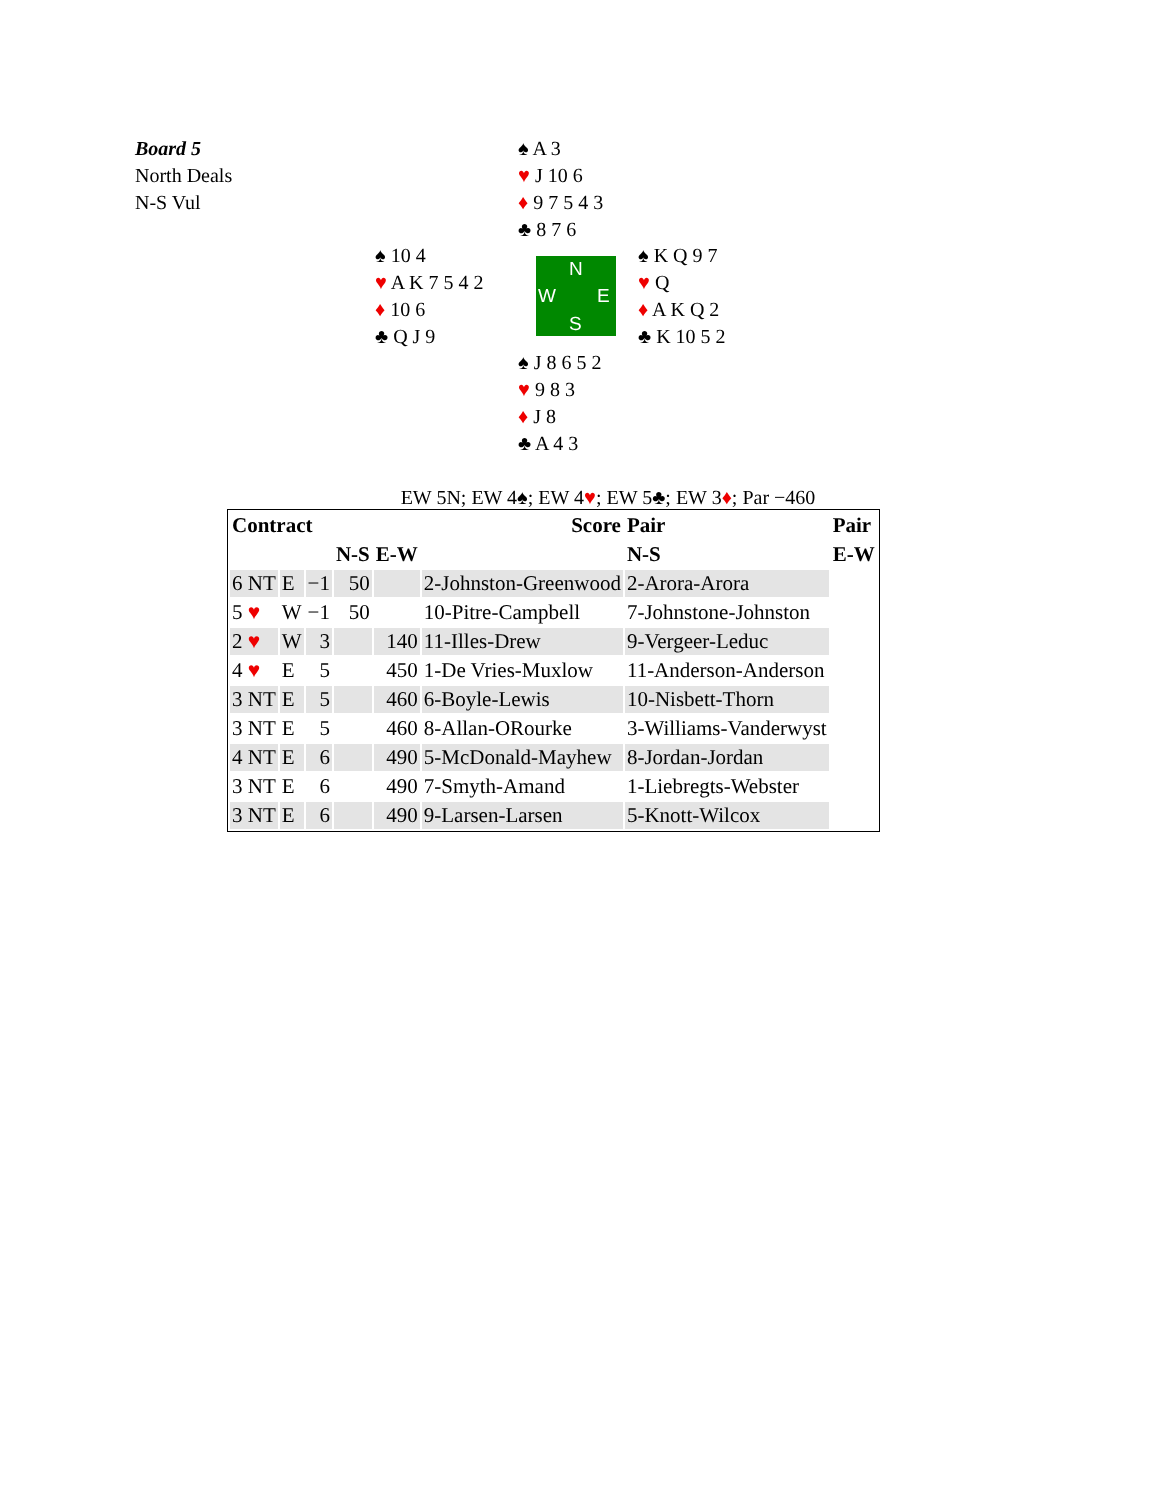Board 5
North Deals
N-S Vul
♠ A 3
♥ J 10 6
♦ 9 7 5 4 3
♣ 8 7 6
♠ 10 4
♥ A K 7 5 4 2
♦ 10 6
♣ Q J 9
N
W E
S
♠ K Q 9 7
♥ Q
♦ A K Q 2
♣ K 10 5 2
♠ J 8 6 5 2
♥ 9 8 3
♦ J 8
♣ A 4 3
EW 5N; EW 4♠; EW 4♥; EW 5♣; EW 3♦; Par −460
| Contract | | | | | Score | Pair | Pair |
| --- | --- | --- | --- | --- | --- | --- | --- |
| | | | N-S | E-W | | N-S | E-W |
| 6 NT | E | −1 | 50 | | 2-Johnston-Greenwood | 2-Arora-Arora | |
| 5 ♥ | W | −1 | 50 | | 10-Pitre-Campbell | 7-Johnstone-Johnston | |
| 2 ♥ | W | 3 | | 140 | 11-Illes-Drew | 9-Vergeer-Leduc | |
| 4 ♥ | E | 5 | | 450 | 1-De Vries-Muxlow | 11-Anderson-Anderson | |
| 3 NT | E | 5 | | 460 | 6-Boyle-Lewis | 10-Nisbett-Thorn | |
| 3 NT | E | 5 | | 460 | 8-Allan-ORourke | 3-Williams-Vanderwyst | |
| 4 NT | E | 6 | | 490 | 5-McDonald-Mayhew | 8-Jordan-Jordan | |
| 3 NT | E | 6 | | 490 | 7-Smyth-Amand | 1-Liebregts-Webster | |
| 3 NT | E | 6 | | 490 | 9-Larsen-Larsen | 5-Knott-Wilcox | |